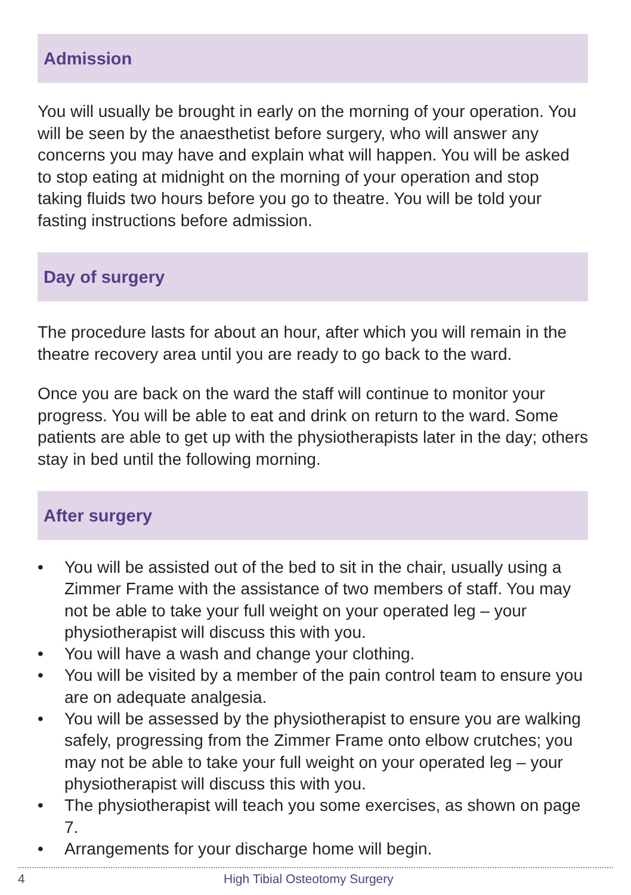Admission
You will usually be brought in early on the morning of your operation. You will be seen by the anaesthetist before surgery, who will answer any concerns you may have and explain what will happen. You will be asked to stop eating at midnight on the morning of your operation and stop taking fluids two hours before you go to theatre. You will be told your fasting instructions before admission.
Day of surgery
The procedure lasts for about an hour, after which you will remain in the theatre recovery area until you are ready to go back to the ward.
Once you are back on the ward the staff will continue to monitor your progress. You will be able to eat and drink on return to the ward. Some patients are able to get up with the physiotherapists later in the day; others stay in bed until the following morning.
After surgery
• You will be assisted out of the bed to sit in the chair, usually using a Zimmer Frame with the assistance of two members of staff. You may not be able to take your full weight on your operated leg – your physiotherapist will discuss this with you.
• You will have a wash and change your clothing.
• You will be visited by a member of the pain control team to ensure you are on adequate analgesia.
• You will be assessed by the physiotherapist to ensure you are walking safely, progressing from the Zimmer Frame onto elbow crutches; you may not be able to take your full weight on your operated leg – your physiotherapist will discuss this with you.
• The physiotherapist will teach you some exercises, as shown on page 7.
• Arrangements for your discharge home will begin.
4 High Tibial Osteotomy Surgery